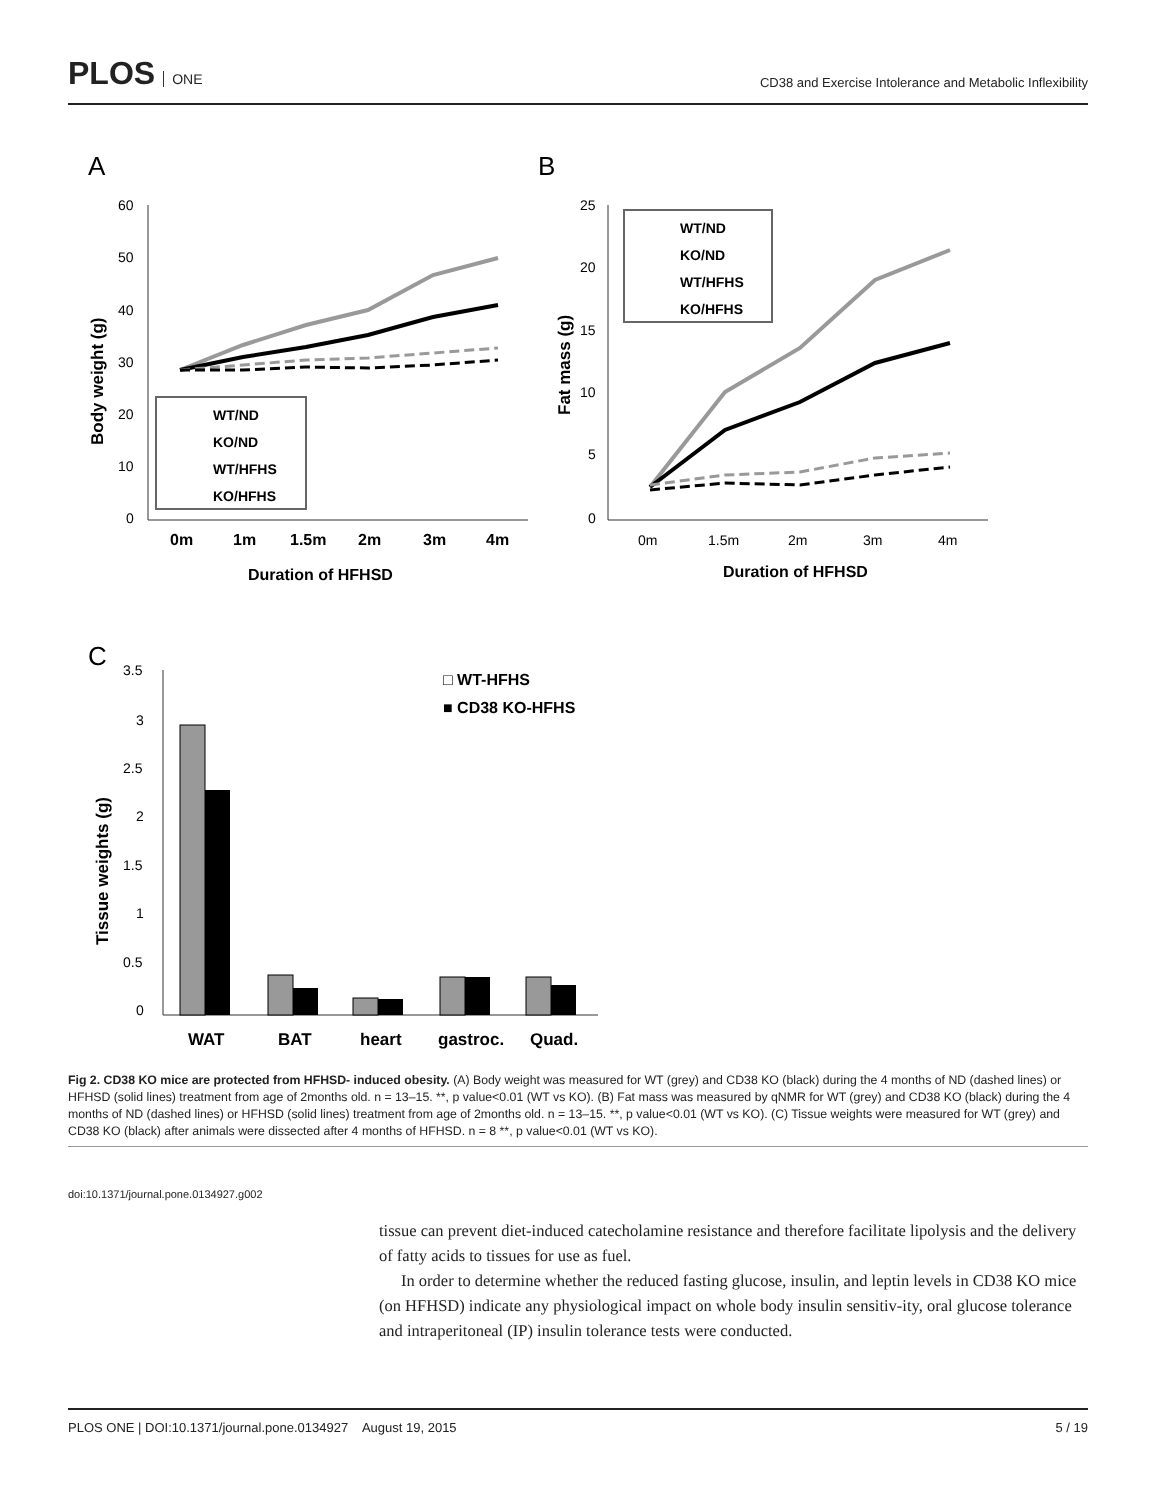PLOS ONE
CD38 and Exercise Intolerance and Metabolic Inflexibility
A
B
C
60
50
40
30
20
10
0
WT/ND
KO/ND
WT/HFHS
KO/HFHS
0m
1m
1.5m
2m
3m
4m
Duration of HFHSD
Body weight (g)
25
20
15
10
5
0
WT/ND
KO/ND
WT/HFHS
KO/HFHS
0m
1.5m
2m
3m
4m
Duration of HFHSD
Fat mass (g)
3.5
3
2.5
2
1.5
1
0.5
0
□ WT-HFHS
■ CD38 KO-HFHS
WAT
BAT
heart
gastroc.
Quad.
Tissue weights (g)
Fig 2. CD38 KO mice are protected from HFHSD- induced obesity. (A) Body weight was measured for WT (grey) and CD38 KO (black) during the 4 months of ND (dashed lines) or HFHSD (solid lines) treatment from age of 2months old. n = 13–15. **, p value<0.01 (WT vs KO). (B) Fat mass was measured by qNMR for WT (grey) and CD38 KO (black) during the 4 months of ND (dashed lines) or HFHSD (solid lines) treatment from age of 2months old. n = 13–15. **, p value<0.01 (WT vs KO). (C) Tissue weights were measured for WT (grey) and CD38 KO (black) after animals were dissected after 4 months of HFHSD. n = 8 **, p value<0.01 (WT vs KO).
doi:10.1371/journal.pone.0134927.g002
tissue can prevent diet-induced catecholamine resistance and therefore facilitate lipolysis and the delivery of fatty acids to tissues for use as fuel.
In order to determine whether the reduced fasting glucose, insulin, and leptin levels in CD38 KO mice (on HFHSD) indicate any physiological impact on whole body insulin sensitiv-ity, oral glucose tolerance and intraperitoneal (IP) insulin tolerance tests were conducted.
PLOS ONE | DOI:10.1371/journal.pone.0134927 August 19, 2015 5 / 19